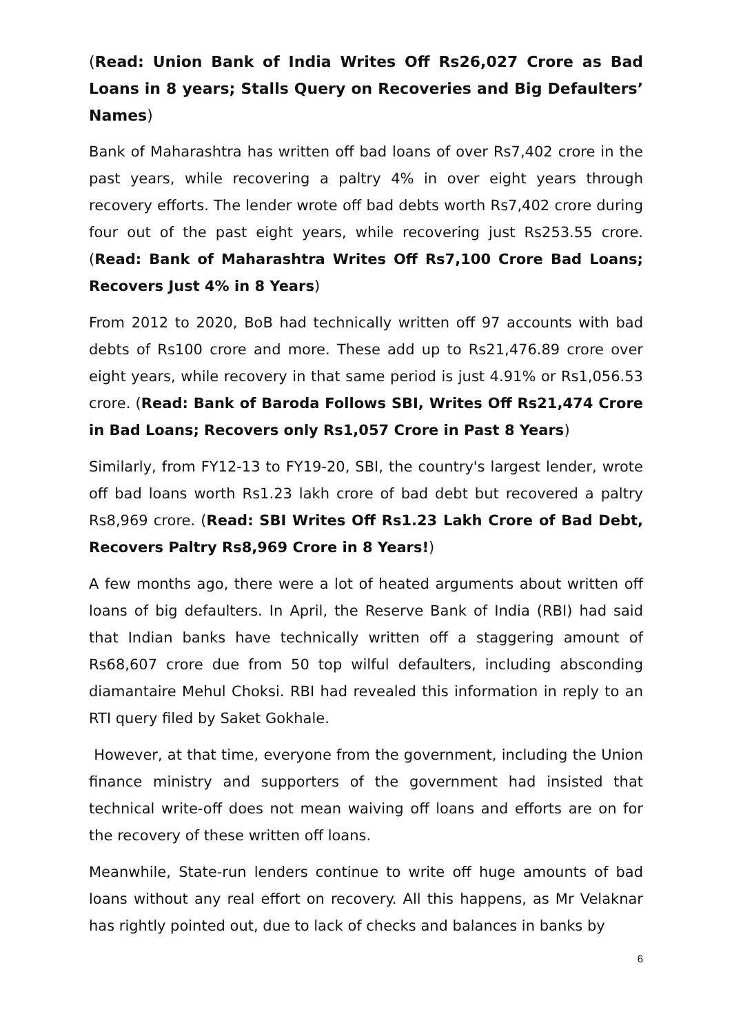(Read: Union Bank of India Writes Off Rs26,027 Crore as Bad Loans in 8 years; Stalls Query on Recoveries and Big Defaulters’ Names)
Bank of Maharashtra has written off bad loans of over Rs7,402 crore in the past years, while recovering a paltry 4% in over eight years through recovery efforts. The lender wrote off bad debts worth Rs7,402 crore during four out of the past eight years, while recovering just Rs253.55 crore. (Read: Bank of Maharashtra Writes Off Rs7,100 Crore Bad Loans; Recovers Just 4% in 8 Years)
From 2012 to 2020, BoB had technically written off 97 accounts with bad debts of Rs100 crore and more. These add up to Rs21,476.89 crore over eight years, while recovery in that same period is just 4.91% or Rs1,056.53 crore. (Read: Bank of Baroda Follows SBI, Writes Off Rs21,474 Crore in Bad Loans; Recovers only Rs1,057 Crore in Past 8 Years)
Similarly, from FY12-13 to FY19-20, SBI, the country's largest lender, wrote off bad loans worth Rs1.23 lakh crore of bad debt but recovered a paltry Rs8,969 crore. (Read: SBI Writes Off Rs1.23 Lakh Crore of Bad Debt, Recovers Paltry Rs8,969 Crore in 8 Years!)
A few months ago, there were a lot of heated arguments about written off loans of big defaulters. In April, the Reserve Bank of India (RBI) had said that Indian banks have technically written off a staggering amount of Rs68,607 crore due from 50 top wilful defaulters, including absconding diamantaire Mehul Choksi. RBI had revealed this information in reply to an RTI query filed by Saket Gokhale.
However, at that time, everyone from the government, including the Union finance ministry and supporters of the government had insisted that technical write-off does not mean waiving off loans and efforts are on for the recovery of these written off loans.
Meanwhile, State-run lenders continue to write off huge amounts of bad loans without any real effort on recovery. All this happens, as Mr Velaknar has rightly pointed out, due to lack of checks and balances in banks by
6